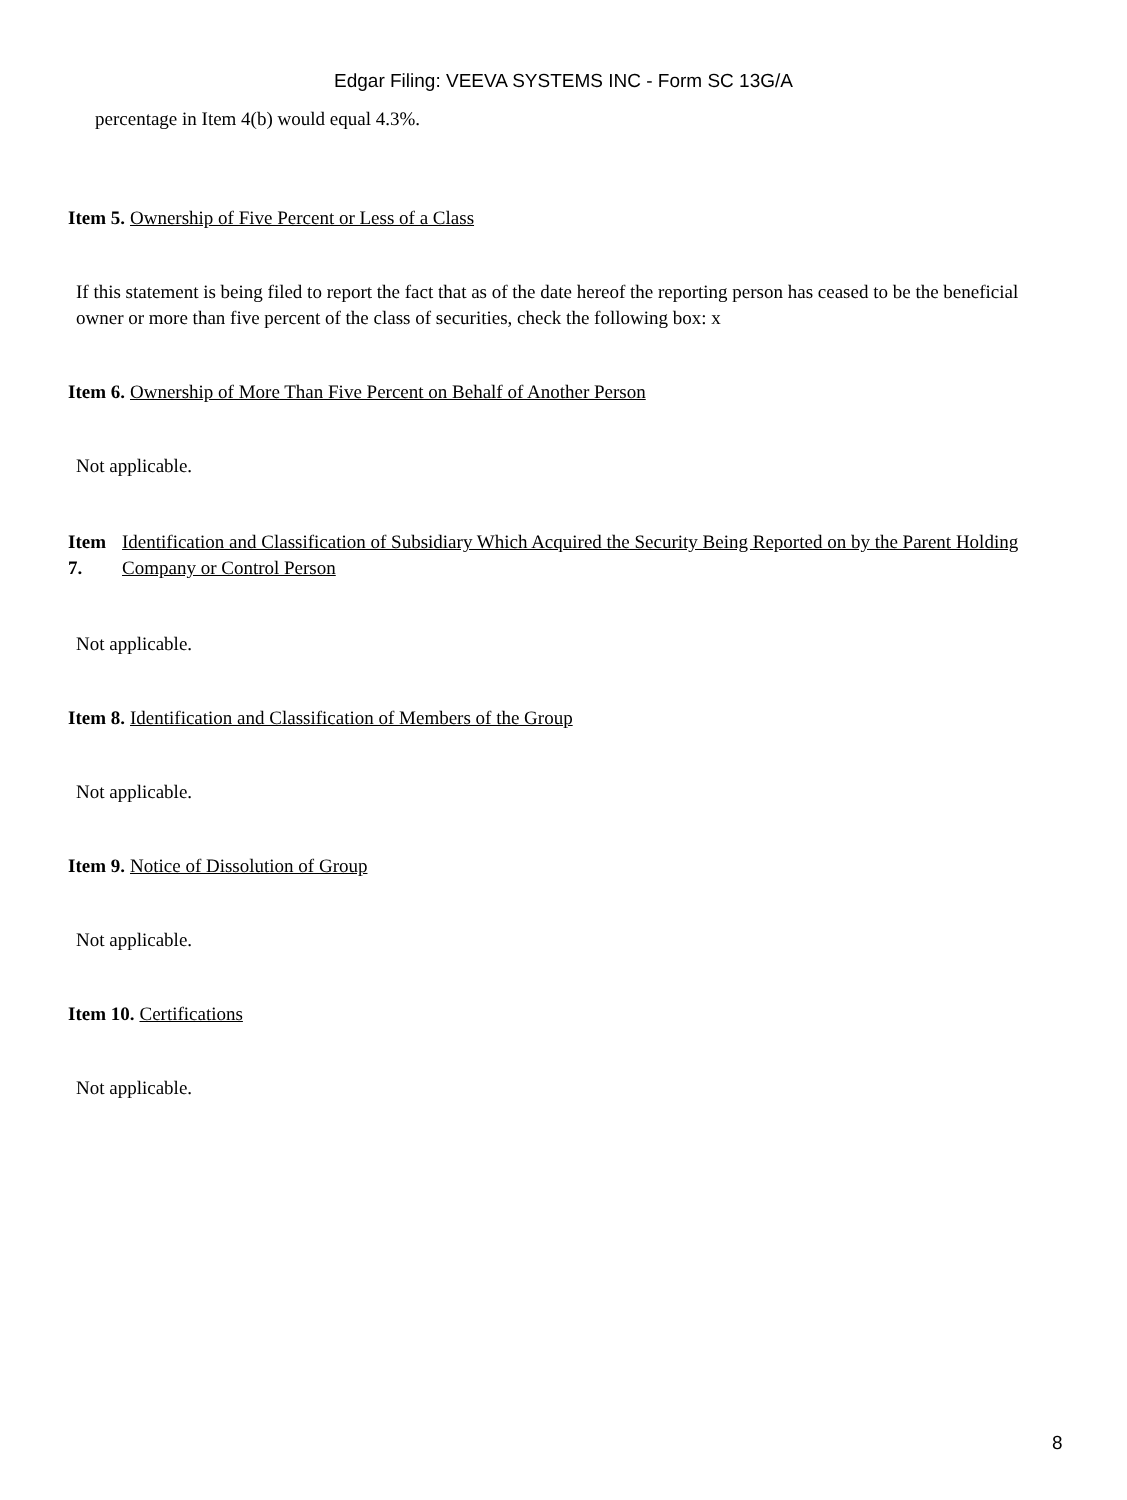Edgar Filing: VEEVA SYSTEMS INC - Form SC 13G/A
percentage in Item 4(b) would equal 4.3%.
Item 5. Ownership of Five Percent or Less of a Class
If this statement is being filed to report the fact that as of the date hereof the reporting person has ceased to be the beneficial owner or more than five percent of the class of securities, check the following box: x
Item 6. Ownership of More Than Five Percent on Behalf of Another Person
Not applicable.
Item 7. Identification and Classification of Subsidiary Which Acquired the Security Being Reported on by the Parent Holding Company or Control Person
Not applicable.
Item 8. Identification and Classification of Members of the Group
Not applicable.
Item 9. Notice of Dissolution of Group
Not applicable.
Item 10. Certifications
Not applicable.
8